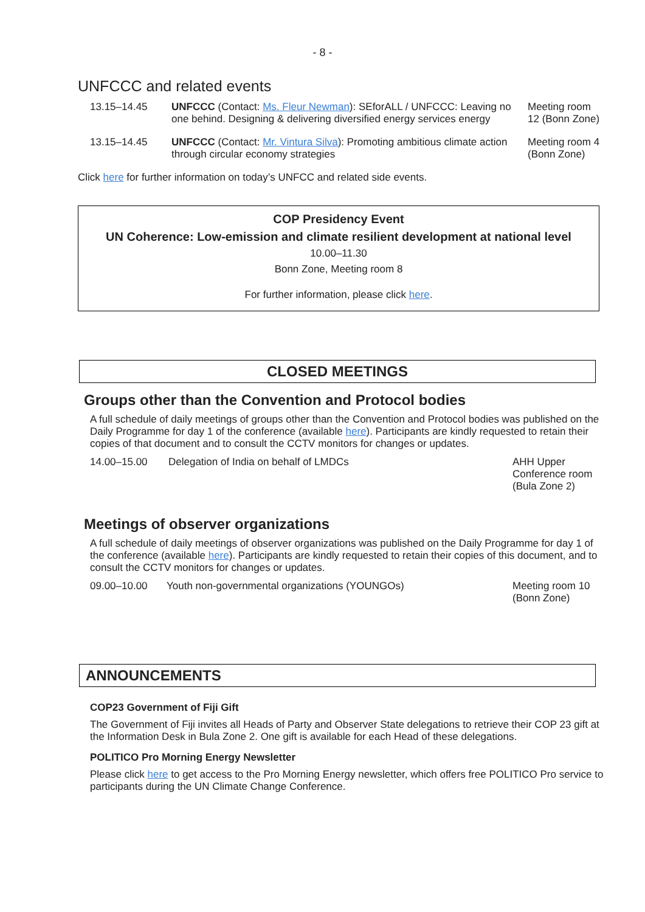- 8 -
UNFCCC and related events
| 13.15–14.45 | UNFCCC (Contact: Ms. Fleur Newman ): SEforALL / UNFCCC: Leaving no one behind. Designing & delivering diversified energy services energy | Meeting room 12 (Bonn Zone) |
| 13.15–14.45 | UNFCCC (Contact: Mr. Vintura Silva ): Promoting ambitious climate action through circular economy strategies | Meeting room 4 (Bonn Zone) |
Click here for further information on today’s UNFCC and related side events.
COP Presidency Event
UN Coherence: Low-emission and climate resilient development at national level
10.00–11.30
Bonn Zone, Meeting room 8
For further information, please click here.
CLOSED MEETINGS
Groups other than the Convention and Protocol bodies
A full schedule of daily meetings of groups other than the Convention and Protocol bodies was published on the Daily Programme for day 1 of the conference (available here). Participants are kindly requested to retain their copies of that document and to consult the CCTV monitors for changes or updates.
| 14.00–15.00 | Delegation of India on behalf of LMDCs | AHH Upper Conference room (Bula Zone 2) |
Meetings of observer organizations
A full schedule of daily meetings of observer organizations was published on the Daily Programme for day 1 of the conference (available here). Participants are kindly requested to retain their copies of this document, and to consult the CCTV monitors for changes or updates.
| 09.00–10.00 | Youth non-governmental organizations (YOUNGOs) | Meeting room 10 (Bonn Zone) |
ANNOUNCEMENTS
COP23 Government of Fiji Gift
The Government of Fiji invites all Heads of Party and Observer State delegations to retrieve their COP 23 gift at the Information Desk in Bula Zone 2. One gift is available for each Head of these delegations.
POLITICO Pro Morning Energy Newsletter
Please click here to get access to the Pro Morning Energy newsletter, which offers free POLITICO Pro service to participants during the UN Climate Change Conference.